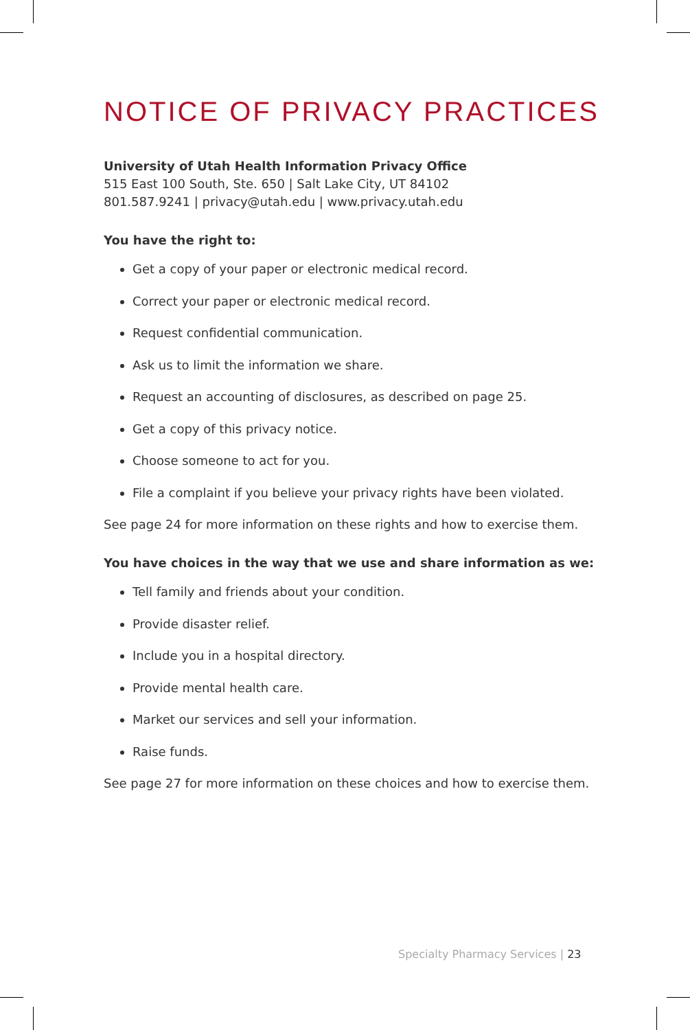NOTICE OF PRIVACY PRACTICES
University of Utah Health Information Privacy Office
515 East 100 South, Ste. 650 | Salt Lake City, UT 84102
801.587.9241 | privacy@utah.edu | www.privacy.utah.edu
You have the right to:
Get a copy of your paper or electronic medical record.
Correct your paper or electronic medical record.
Request confidential communication.
Ask us to limit the information we share.
Request an accounting of disclosures, as described on page 25.
Get a copy of this privacy notice.
Choose someone to act for you.
File a complaint if you believe your privacy rights have been violated.
See page 24 for more information on these rights and how to exercise them.
You have choices in the way that we use and share information as we:
Tell family and friends about your condition.
Provide disaster relief.
Include you in a hospital directory.
Provide mental health care.
Market our services and sell your information.
Raise funds.
See page 27 for more information on these choices and how to exercise them.
Specialty Pharmacy Services | 23